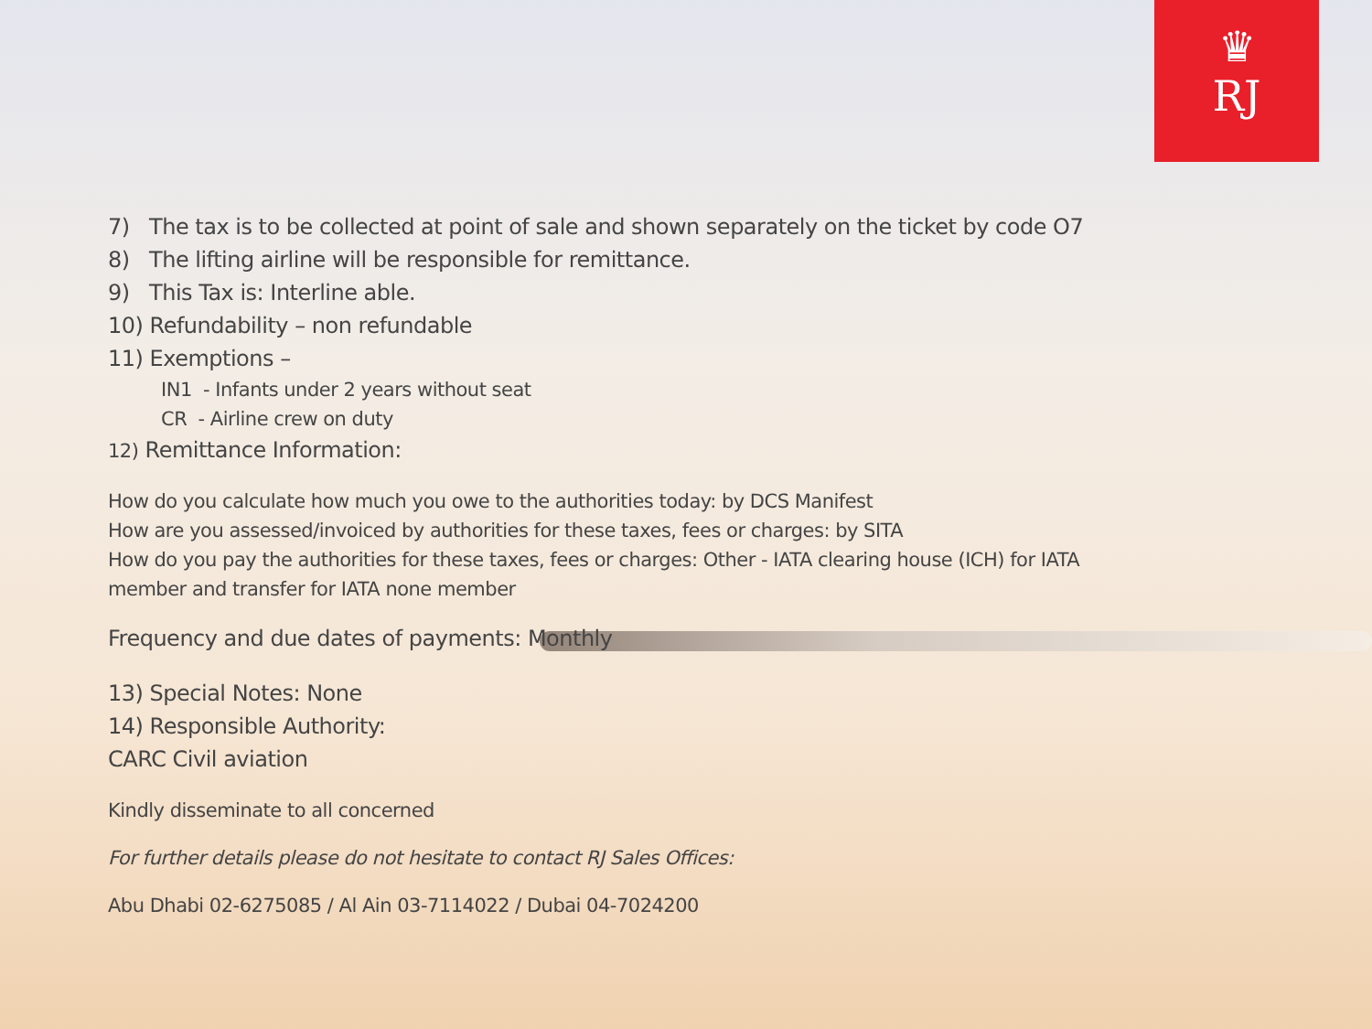♛
RJ
7) The tax is to be collected at point of sale and shown separately on the ticket by code O7
8) The lifting airline will be responsible for remittance.
9) This Tax is: Interline able.
10) Refundability – non refundable
11) Exemptions –
IN1 - Infants under 2 years without seat
CR - Airline crew on duty
12) Remittance Information:
How do you calculate how much you owe to the authorities today: by DCS Manifest
How are you assessed/invoiced by authorities for these taxes, fees or charges: by SITA
How do you pay the authorities for these taxes, fees or charges: Other - IATA clearing house (ICH) for IATA
member and transfer for IATA none member
Frequency and due dates of payments: Monthly
13) Special Notes: None
14) Responsible Authority:
CARC Civil aviation
Kindly disseminate to all concerned
For further details please do not hesitate to contact RJ Sales Offices:
Abu Dhabi 02-6275085 / Al Ain 03-7114022 / Dubai 04-7024200